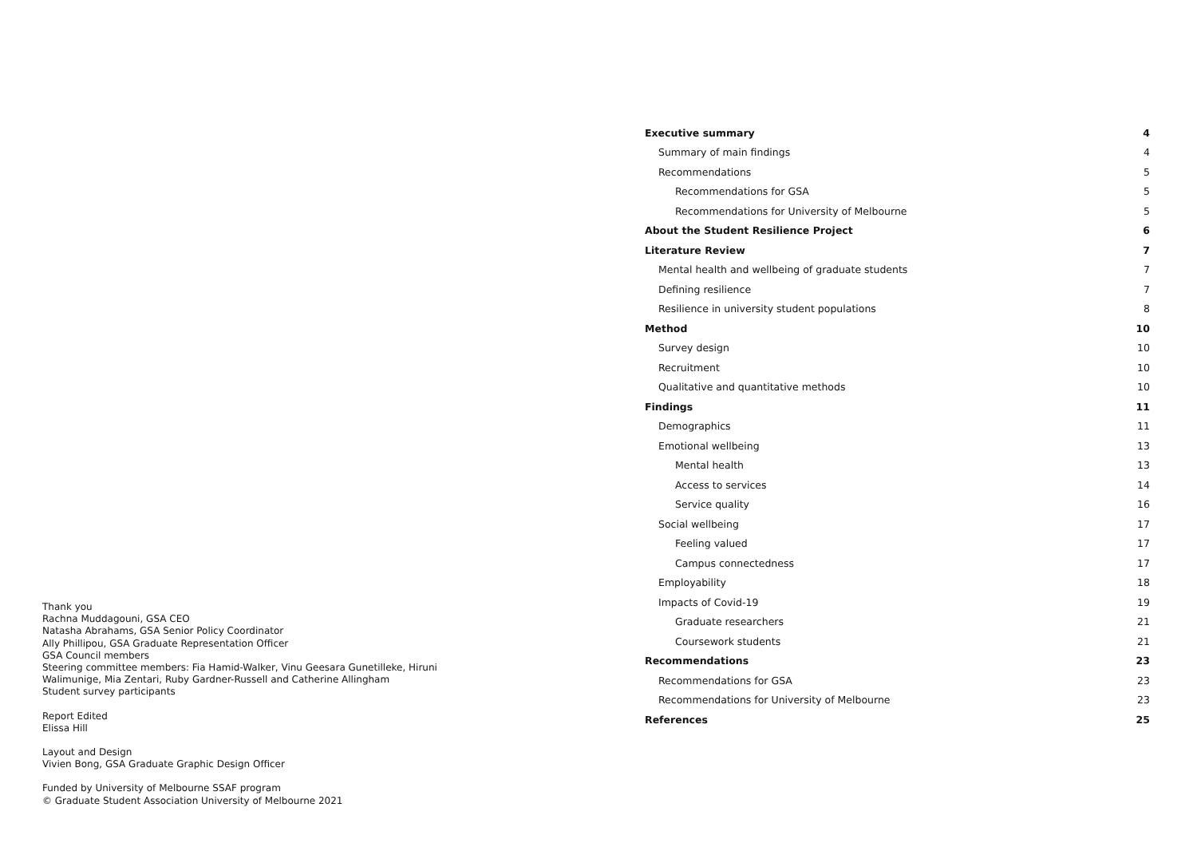Thank you
Rachna Muddagouni, GSA CEO
Natasha Abrahams, GSA Senior Policy Coordinator
Ally Phillipou, GSA Graduate Representation Officer
GSA Council members
Steering committee members: Fia Hamid-Walker, Vinu Geesara Gunetilleke, Hiruni Walimunige, Mia Zentari, Ruby Gardner-Russell and Catherine Allingham
Student survey participants
Report Edited
Elissa Hill
Layout and Design
Vivien Bong, GSA Graduate Graphic Design Officer
Funded by University of Melbourne SSAF program
© Graduate Student Association University of Melbourne 2021
Executive summary 4
Summary of main findings 4
Recommendations 5
Recommendations for GSA 5
Recommendations for University of Melbourne 5
About the Student Resilience Project 6
Literature Review 7
Mental health and wellbeing of graduate students 7
Defining resilience 7
Resilience in university student populations 8
Method 10
Survey design 10
Recruitment 10
Qualitative and quantitative methods 10
Findings 11
Demographics 11
Emotional wellbeing 13
Mental health 13
Access to services 14
Service quality 16
Social wellbeing 17
Feeling valued 17
Campus connectedness 17
Employability 18
Impacts of Covid-19 19
Graduate researchers 21
Coursework students 21
Recommendations 23
Recommendations for GSA 23
Recommendations for University of Melbourne 23
References 25